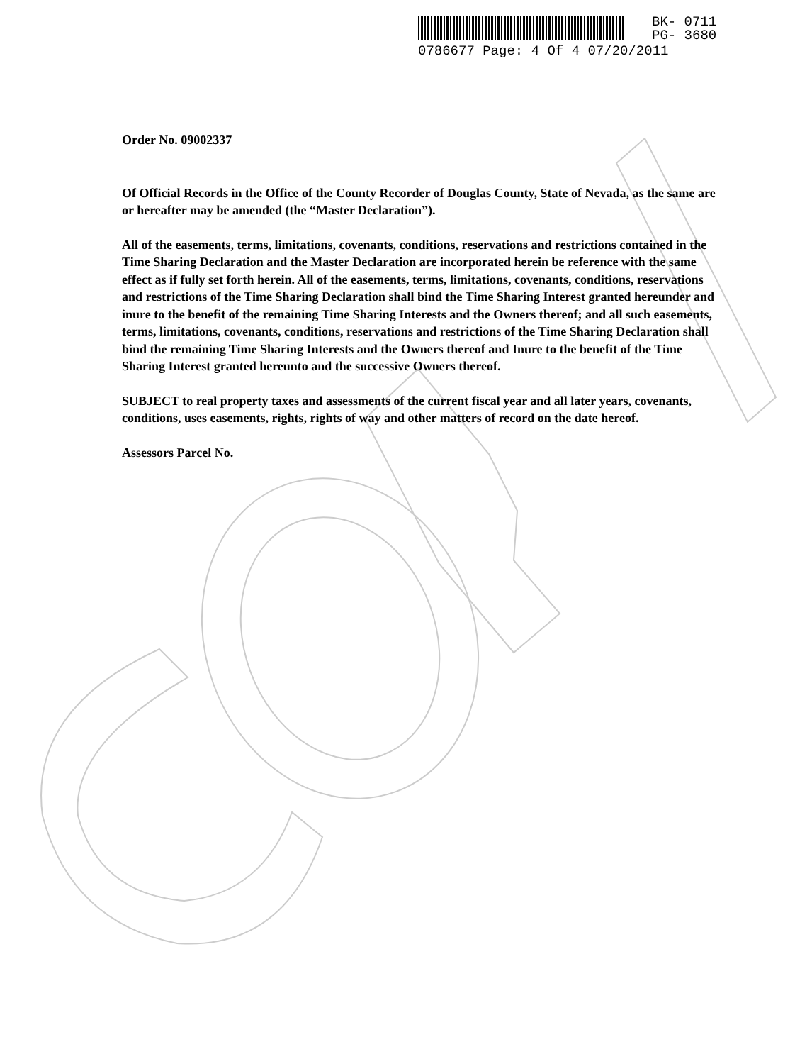BK- 0711
PG- 3680
0786677 Page: 4 Of 4 07/20/2011
Order No. 09002337
Of Official Records in the Office of the County Recorder of Douglas County, State of Nevada, as the same are or hereafter may be amended (the “Master Declaration”).
All of the easements, terms, limitations, covenants, conditions, reservations and restrictions contained in the Time Sharing Declaration and the Master Declaration are incorporated herein be reference with the same effect as if fully set forth herein. All of the easements, terms, limitations, covenants, conditions, reservations and restrictions of the Time Sharing Declaration shall bind the Time Sharing Interest granted hereunder and inure to the benefit of the remaining Time Sharing Interests and the Owners thereof; and all such easements, terms, limitations, covenants, conditions, reservations and restrictions of the Time Sharing Declaration shall bind the remaining Time Sharing Interests and the Owners thereof and Inure to the benefit of the Time Sharing Interest granted hereunto and the successive Owners thereof.
SUBJECT to real property taxes and assessments of the current fiscal year and all later years, covenants, conditions, uses easements, rights, rights of way and other matters of record on the date hereof.
Assessors Parcel No.